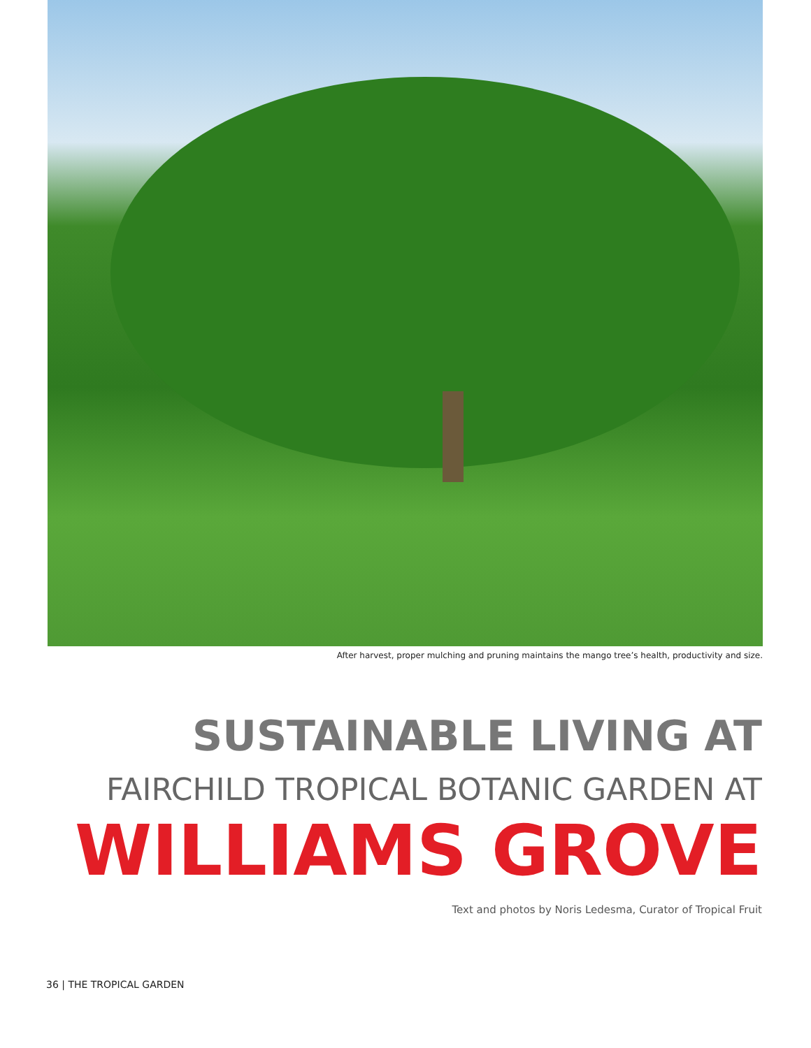After harvest, proper mulching and pruning maintains the mango tree’s health, productivity and size.
SUSTAINABLE LIVING AT
FAIRCHILD TROPICAL BOTANIC GARDEN AT
WILLIAMS GROVE
Text and photos by Noris Ledesma, Curator of Tropical Fruit
36 | THE TROPICAL GARDEN